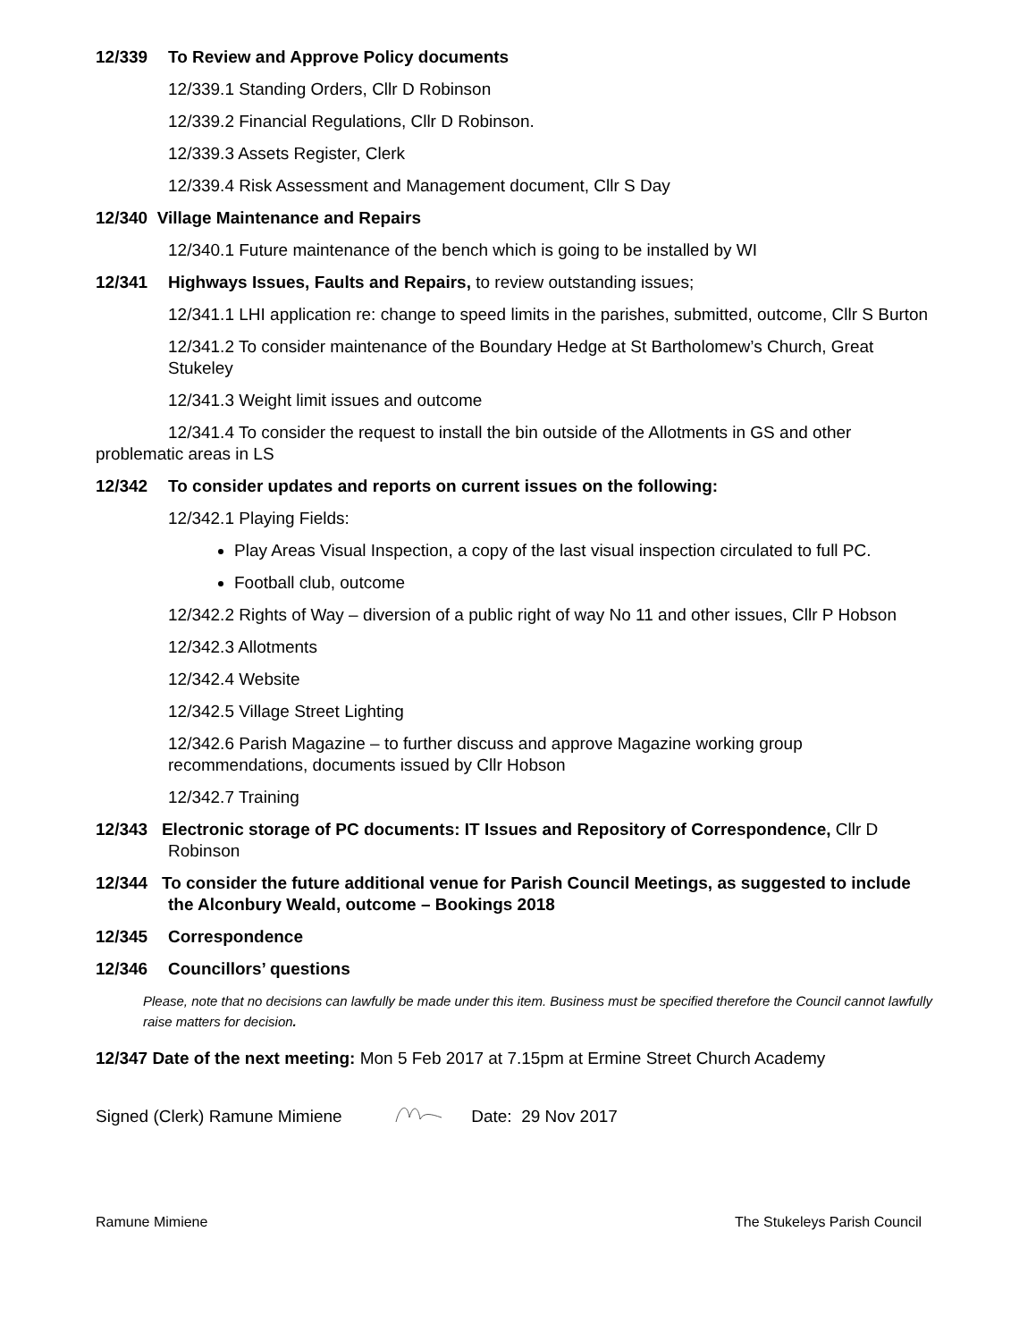12/339 To Review and Approve Policy documents
12/339.1 Standing Orders, Cllr D Robinson
12/339.2 Financial Regulations, Cllr D Robinson.
12/339.3 Assets Register, Clerk
12/339.4 Risk Assessment and Management document, Cllr S Day
12/340 Village Maintenance and Repairs
12/340.1 Future maintenance of the bench which is going to be installed by WI
12/341 Highways Issues, Faults and Repairs, to review outstanding issues;
12/341.1 LHI application re: change to speed limits in the parishes, submitted, outcome, Cllr S Burton
12/341.2 To consider maintenance of the Boundary Hedge at St Bartholomew’s Church, Great Stukeley
12/341.3 Weight limit issues and outcome
12/341.4 To consider the request to install the bin outside of the Allotments in GS and other problematic areas in LS
12/342 To consider updates and reports on current issues on the following:
12/342.1 Playing Fields:
Play Areas Visual Inspection, a copy of the last visual inspection circulated to full PC.
Football club, outcome
12/342.2 Rights of Way – diversion of a public right of way No 11 and other issues, Cllr P Hobson
12/342.3 Allotments
12/342.4 Website
12/342.5 Village Street Lighting
12/342.6 Parish Magazine – to further discuss and approve Magazine working group recommendations, documents issued by Cllr Hobson
12/342.7 Training
12/343 Electronic storage of PC documents: IT Issues and Repository of Correspondence, Cllr D Robinson
12/344 To consider the future additional venue for Parish Council Meetings, as suggested to include the Alconbury Weald, outcome – Bookings 2018
12/345 Correspondence
12/346 Councillors’ questions
Please, note that no decisions can lawfully be made under this item. Business must be specified therefore the Council cannot lawfully raise matters for decision.
12/347 Date of the next meeting: Mon 5 Feb 2017 at 7.15pm at Ermine Street Church Academy
Signed (Clerk) Ramune Mimiene Date: 29 Nov 2017
Ramune Mimiene The Stukeleys Parish Council